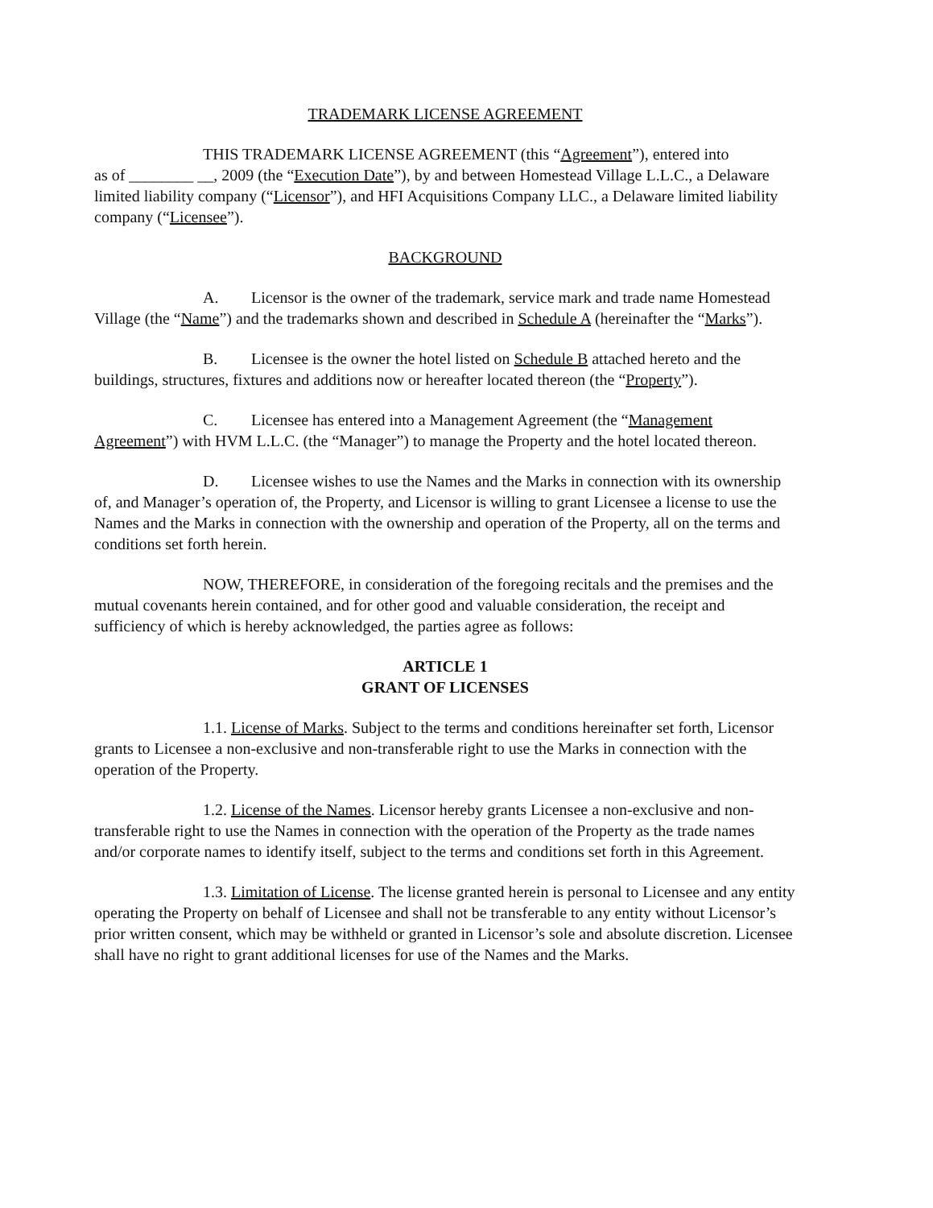TRADEMARK LICENSE AGREEMENT
THIS TRADEMARK LICENSE AGREEMENT (this “Agreement”), entered into
as of ________ __, 2009 (the “Execution Date”), by and between Homestead Village L.L.C., a Delaware limited liability company (“Licensor”), and HFI Acquisitions Company LLC., a Delaware limited liability company (“Licensee”).
BACKGROUND
A. Licensor is the owner of the trademark, service mark and trade name Homestead Village (the “Name”) and the trademarks shown and described in Schedule A (hereinafter the “Marks”).
B. Licensee is the owner the hotel listed on Schedule B attached hereto and the buildings, structures, fixtures and additions now or hereafter located thereon (the “Property”).
C. Licensee has entered into a Management Agreement (the “Management Agreement”) with HVM L.L.C. (the “Manager”) to manage the Property and the hotel located thereon.
D. Licensee wishes to use the Names and the Marks in connection with its ownership of, and Manager’s operation of, the Property, and Licensor is willing to grant Licensee a license to use the Names and the Marks in connection with the ownership and operation of the Property, all on the terms and conditions set forth herein.
NOW, THEREFORE, in consideration of the foregoing recitals and the premises and the mutual covenants herein contained, and for other good and valuable consideration, the receipt and sufficiency of which is hereby acknowledged, the parties agree as follows:
ARTICLE 1
GRANT OF LICENSES
1.1. License of Marks. Subject to the terms and conditions hereinafter set forth, Licensor grants to Licensee a non-exclusive and non-transferable right to use the Marks in connection with the operation of the Property.
1.2. License of the Names. Licensor hereby grants Licensee a non-exclusive and non-transferable right to use the Names in connection with the operation of the Property as the trade names and/or corporate names to identify itself, subject to the terms and conditions set forth in this Agreement.
1.3. Limitation of License. The license granted herein is personal to Licensee and any entity operating the Property on behalf of Licensee and shall not be transferable to any entity without Licensor’s prior written consent, which may be withheld or granted in Licensor’s sole and absolute discretion. Licensee shall have no right to grant additional licenses for use of the Names and the Marks.